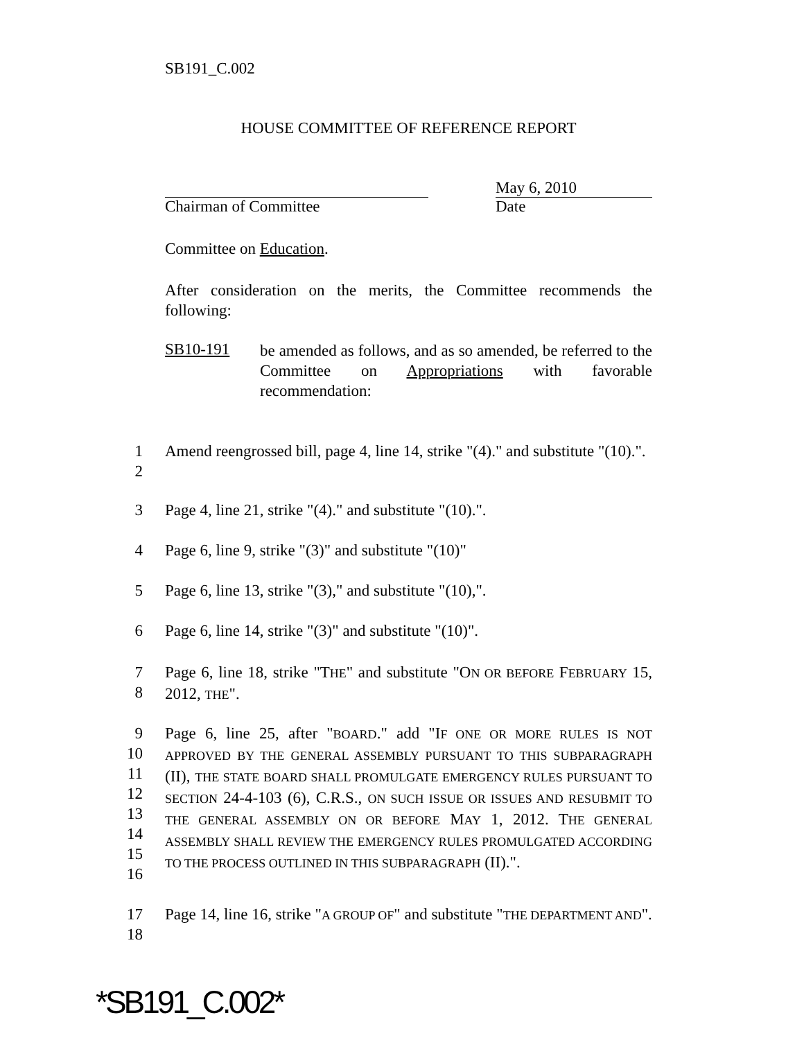SB191_C.002
HOUSE COMMITTEE OF REFERENCE REPORT
Chairman of Committee May 6, 2010
Date
Committee on Education.
After consideration on the merits, the Committee recommends the following:
SB10-191
be amended as follows, and as so amended, be referred to the Committee on Appropriations with favorable recommendation:
Amend reengrossed bill, page 4, line 14, strike "(4)." and substitute "(10).".
1
2
3
Page 4, line 21, strike "(4)." and substitute "(10).".
4 Page 6, line 9, strike "(3)" and substitute "(10)"
5
Page 6, line 13, strike "(3)," and substitute "(10),".
6
Page 6, line 14, strike "(3)" and substitute "(10)".
7
8
Page 6, line 18, strike "THE" and substitute "ON OR BEFORE FEBRUARY 15, 2012, THE".
9
10
11
12
13
14
15
16
Page 6, line 25, after "BOARD." add "IF ONE OR MORE RULES IS NOT APPROVED BY THE GENERAL ASSEMBLY PURSUANT TO THIS SUBPARAGRAPH (II), THE STATE BOARD SHALL PROMULGATE EMERGENCY RULES PURSUANT TO SECTION 24-4-103 (6), C.R.S., ON SUCH ISSUE OR ISSUES AND RESUBMIT TO THE GENERAL ASSEMBLY ON OR BEFORE MAY 1, 2012. THE GENERAL ASSEMBLY SHALL REVIEW THE EMERGENCY RULES PROMULGATED ACCORDING TO THE PROCESS OUTLINED IN THIS SUBPARAGRAPH (II).".
17
18
Page 14, line 16, strike "A GROUP OF" and substitute "THE DEPARTMENT AND".
*SB191_C.002*